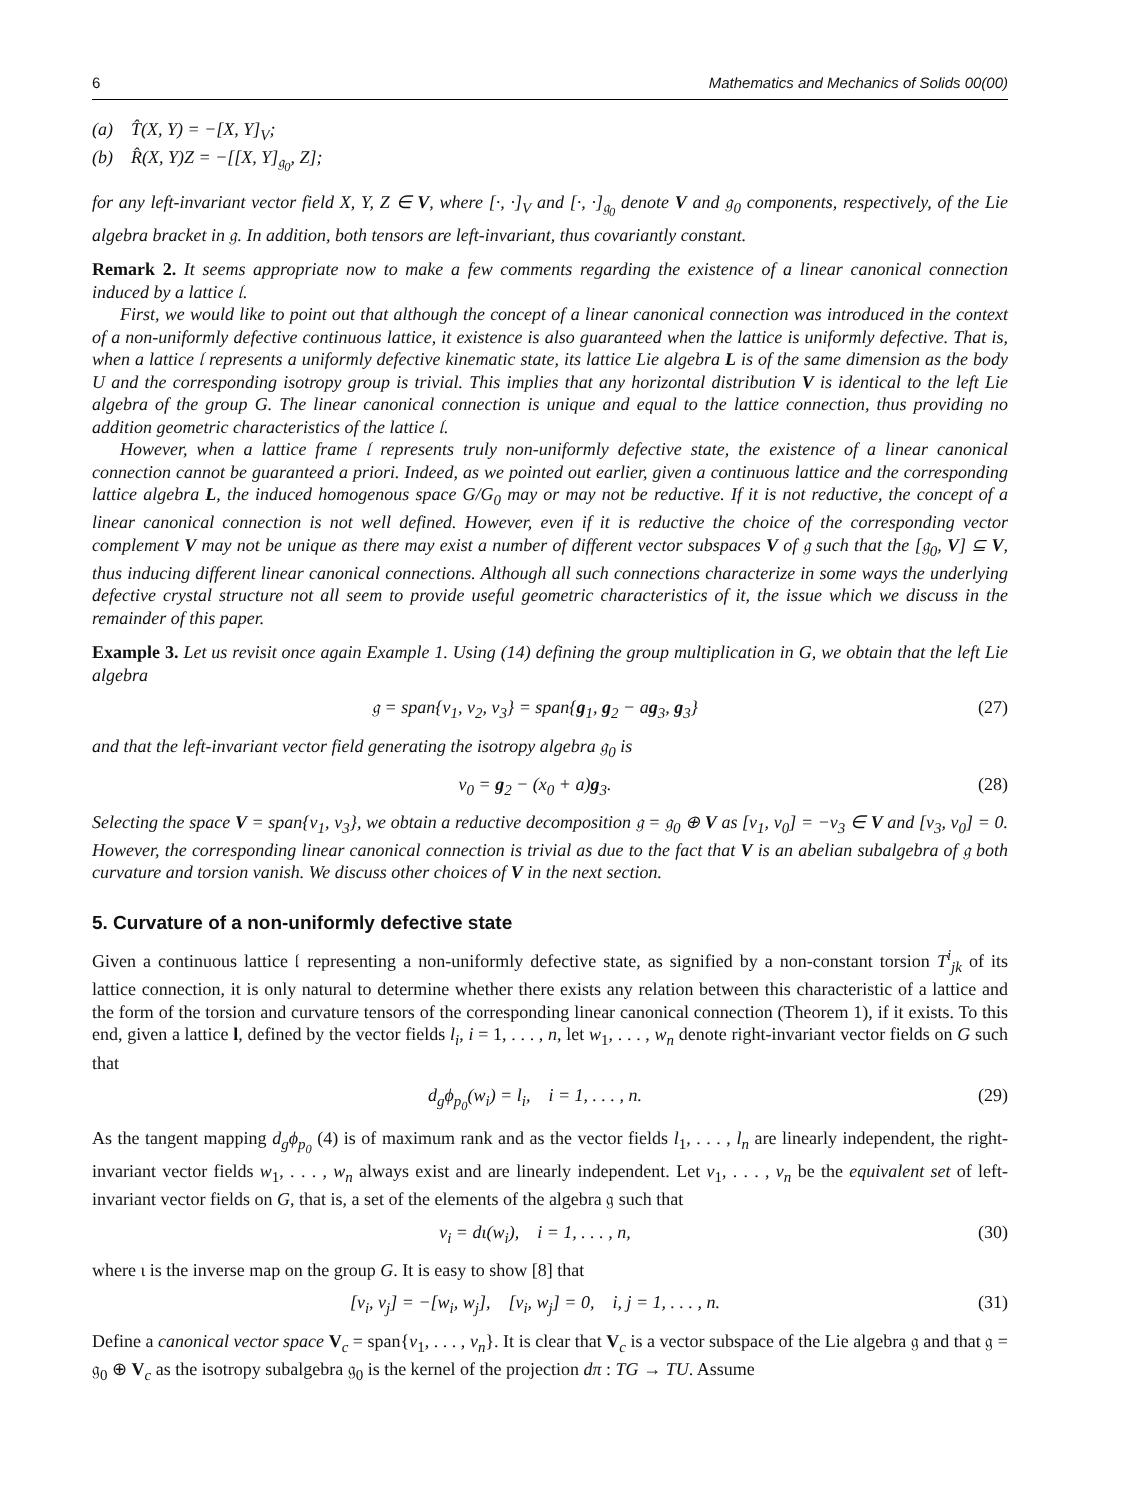6 Mathematics and Mechanics of Solids 00(00)
(a) T̂(X, Y) = −[X, Y]<sub>V</sub>;
(b) R̂(X, Y)Z = −[[X, Y]<sub>𝔤<sub>0</sub></sub>, Z];
for any left-invariant vector field X, Y, Z ∈ V, where [·, ·]<sub>V</sub> and [·, ·]<sub>𝔤<sub>0</sub></sub> denote V and 𝔤<sub>0</sub> components, respectively, of the Lie algebra bracket in 𝔤. In addition, both tensors are left-invariant, thus covariantly constant.
Remark 2. It seems appropriate now to make a few comments regarding the existence of a linear canonical connection induced by a lattice 𝔩.
First, we would like to point out that although the concept of a linear canonical connection was introduced in the context of a non-uniformly defective continuous lattice, it existence is also guaranteed when the lattice is uniformly defective. That is, when a lattice 𝔩 represents a uniformly defective kinematic state, its lattice Lie algebra L is of the same dimension as the body U and the corresponding isotropy group is trivial. This implies that any horizontal distribution V is identical to the left Lie algebra of the group G. The linear canonical connection is unique and equal to the lattice connection, thus providing no addition geometric characteristics of the lattice 𝔩.
However, when a lattice frame 𝔩 represents truly non-uniformly defective state, the existence of a linear canonical connection cannot be guaranteed a priori. Indeed, as we pointed out earlier, given a continuous lattice and the corresponding lattice algebra L, the induced homogenous space G/G<sub>0</sub> may or may not be reductive. If it is not reductive, the concept of a linear canonical connection is not well defined. However, even if it is reductive the choice of the corresponding vector complement V may not be unique as there may exist a number of different vector subspaces V of 𝔤 such that the [𝔤<sub>0</sub>, V] ⊆ V, thus inducing different linear canonical connections. Although all such connections characterize in some ways the underlying defective crystal structure not all seem to provide useful geometric characteristics of it, the issue which we discuss in the remainder of this paper.
Example 3. Let us revisit once again Example 1. Using (14) defining the group multiplication in G, we obtain that the left Lie algebra
𝔤 = span{v<sub>1</sub>, v<sub>2</sub>, v<sub>3</sub>} = span{g<sub>1</sub>, g<sub>2</sub> − ag<sub>3</sub>, g<sub>3</sub>} (27)
and that the left-invariant vector field generating the isotropy algebra 𝔤<sub>0</sub> is
v<sub>0</sub> = g<sub>2</sub> − (x<sub>0</sub> + a)g<sub>3</sub>. (28)
Selecting the space V = span{v<sub>1</sub>, v<sub>3</sub>}, we obtain a reductive decomposition 𝔤 = 𝔤<sub>0</sub> ⊕ V as [v<sub>1</sub>, v<sub>0</sub>] = −v<sub>3</sub> ∈ V and [v<sub>3</sub>, v<sub>0</sub>] = 0. However, the corresponding linear canonical connection is trivial as due to the fact that V is an abelian subalgebra of 𝔤 both curvature and torsion vanish. We discuss other choices of V in the next section.
5. Curvature of a non-uniformly defective state
Given a continuous lattice 𝔩 representing a non-uniformly defective state, as signified by a non-constant torsion T<sup>i</sup><sub>jk</sub> of its lattice connection, it is only natural to determine whether there exists any relation between this characteristic of a lattice and the form of the torsion and curvature tensors of the corresponding linear canonical connection (Theorem 1), if it exists. To this end, given a lattice l, defined by the vector fields l<sub>i</sub>, i = 1, . . . , n, let w<sub>1</sub>, . . . , w<sub>n</sub> denote right-invariant vector fields on G such that
d<sub>g</sub>ϕ<sub>p<sub>0</sub></sub>(w<sub>i</sub>) = l<sub>i</sub>, i = 1, . . . , n. (29)
As the tangent mapping d<sub>g</sub>ϕ<sub>p<sub>0</sub></sub> (4) is of maximum rank and as the vector fields l<sub>1</sub>, . . . , l<sub>n</sub> are linearly independent, the right-invariant vector fields w<sub>1</sub>, . . . , w<sub>n</sub> always exist and are linearly independent. Let v<sub>1</sub>, . . . , v<sub>n</sub> be the equivalent set of left-invariant vector fields on G, that is, a set of the elements of the algebra 𝔤 such that
v<sub>i</sub> = dι(w<sub>i</sub>), i = 1, . . . , n, (30)
where ι is the inverse map on the group G. It is easy to show [8] that
[v<sub>i</sub>, v<sub>j</sub>] = −[w<sub>i</sub>, w<sub>j</sub>], [v<sub>i</sub>, w<sub>j</sub>] = 0, i, j = 1, . . . , n. (31)
Define a canonical vector space V<sub>c</sub> = span{v<sub>1</sub>, . . . , v<sub>n</sub>}. It is clear that V<sub>c</sub> is a vector subspace of the Lie algebra 𝔤 and that 𝔤 = 𝔤<sub>0</sub> ⊕ V<sub>c</sub> as the isotropy subalgebra 𝔤<sub>0</sub> is the kernel of the projection dπ : TG → TU. Assume